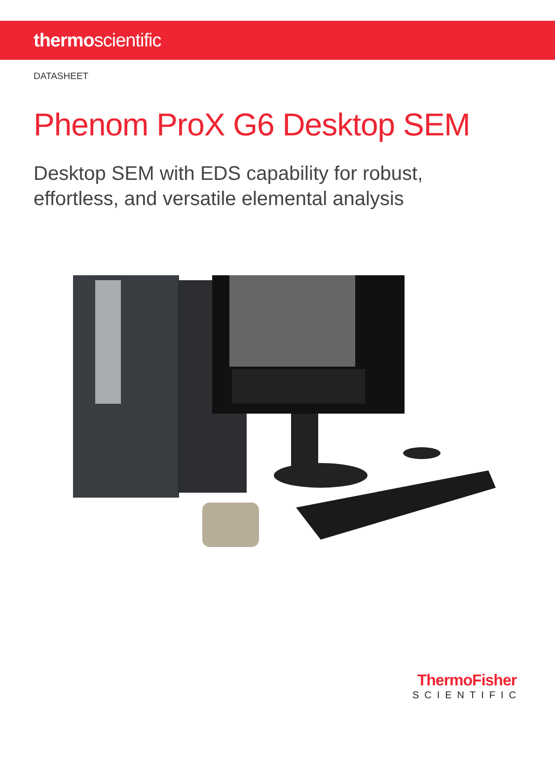thermoscientific
DATASHEET
Phenom ProX G6 Desktop SEM
Desktop SEM with EDS capability for robust,
effortless, and versatile elemental analysis
ThermoFisher
SCIENTIFIC